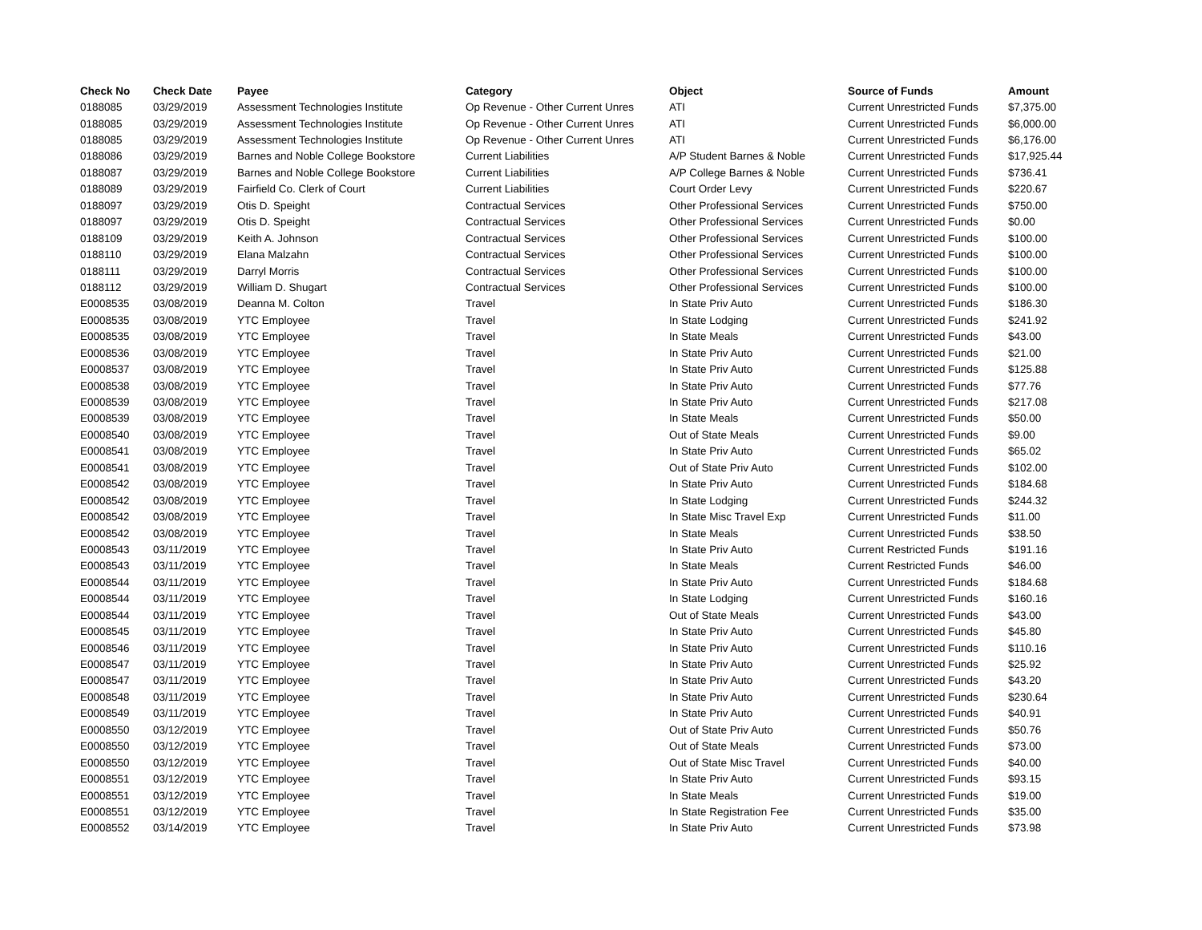| Check No | Check Date | Payee | Category | Object | Source of Funds | Amount |
| --- | --- | --- | --- | --- | --- | --- |
| 0188085 | 03/29/2019 | Assessment Technologies Institute | Op Revenue - Other Current Unres | ATI | Current Unrestricted Funds | $7,375.00 |
| 0188085 | 03/29/2019 | Assessment Technologies Institute | Op Revenue - Other Current Unres | ATI | Current Unrestricted Funds | $6,000.00 |
| 0188085 | 03/29/2019 | Assessment Technologies Institute | Op Revenue - Other Current Unres | ATI | Current Unrestricted Funds | $6,176.00 |
| 0188086 | 03/29/2019 | Barnes and Noble College Bookstore | Current Liabilities | A/P Student Barnes & Noble | Current Unrestricted Funds | $17,925.44 |
| 0188087 | 03/29/2019 | Barnes and Noble College Bookstore | Current Liabilities | A/P College Barnes & Noble | Current Unrestricted Funds | $736.41 |
| 0188089 | 03/29/2019 | Fairfield Co. Clerk of Court | Current Liabilities | Court Order Levy | Current Unrestricted Funds | $220.67 |
| 0188097 | 03/29/2019 | Otis D. Speight | Contractual Services | Other Professional Services | Current Unrestricted Funds | $750.00 |
| 0188097 | 03/29/2019 | Otis D. Speight | Contractual Services | Other Professional Services | Current Unrestricted Funds | $0.00 |
| 0188109 | 03/29/2019 | Keith A. Johnson | Contractual Services | Other Professional Services | Current Unrestricted Funds | $100.00 |
| 0188110 | 03/29/2019 | Elana Malzahn | Contractual Services | Other Professional Services | Current Unrestricted Funds | $100.00 |
| 0188111 | 03/29/2019 | Darryl Morris | Contractual Services | Other Professional Services | Current Unrestricted Funds | $100.00 |
| 0188112 | 03/29/2019 | William D. Shugart | Contractual Services | Other Professional Services | Current Unrestricted Funds | $100.00 |
| E0008535 | 03/08/2019 | Deanna M. Colton | Travel | In State Priv Auto | Current Unrestricted Funds | $186.30 |
| E0008535 | 03/08/2019 | YTC Employee | Travel | In State Lodging | Current Unrestricted Funds | $241.92 |
| E0008535 | 03/08/2019 | YTC Employee | Travel | In State Meals | Current Unrestricted Funds | $43.00 |
| E0008536 | 03/08/2019 | YTC Employee | Travel | In State Priv Auto | Current Unrestricted Funds | $21.00 |
| E0008537 | 03/08/2019 | YTC Employee | Travel | In State Priv Auto | Current Unrestricted Funds | $125.88 |
| E0008538 | 03/08/2019 | YTC Employee | Travel | In State Priv Auto | Current Unrestricted Funds | $77.76 |
| E0008539 | 03/08/2019 | YTC Employee | Travel | In State Priv Auto | Current Unrestricted Funds | $217.08 |
| E0008539 | 03/08/2019 | YTC Employee | Travel | In State Meals | Current Unrestricted Funds | $50.00 |
| E0008540 | 03/08/2019 | YTC Employee | Travel | Out of State Meals | Current Unrestricted Funds | $9.00 |
| E0008541 | 03/08/2019 | YTC Employee | Travel | In State Priv Auto | Current Unrestricted Funds | $65.02 |
| E0008541 | 03/08/2019 | YTC Employee | Travel | Out of State Priv Auto | Current Unrestricted Funds | $102.00 |
| E0008542 | 03/08/2019 | YTC Employee | Travel | In State Priv Auto | Current Unrestricted Funds | $184.68 |
| E0008542 | 03/08/2019 | YTC Employee | Travel | In State Lodging | Current Unrestricted Funds | $244.32 |
| E0008542 | 03/08/2019 | YTC Employee | Travel | In State Misc Travel Exp | Current Unrestricted Funds | $11.00 |
| E0008542 | 03/08/2019 | YTC Employee | Travel | In State Meals | Current Unrestricted Funds | $38.50 |
| E0008543 | 03/11/2019 | YTC Employee | Travel | In State Priv Auto | Current Restricted Funds | $191.16 |
| E0008543 | 03/11/2019 | YTC Employee | Travel | In State Meals | Current Restricted Funds | $46.00 |
| E0008544 | 03/11/2019 | YTC Employee | Travel | In State Priv Auto | Current Unrestricted Funds | $184.68 |
| E0008544 | 03/11/2019 | YTC Employee | Travel | In State Lodging | Current Unrestricted Funds | $160.16 |
| E0008544 | 03/11/2019 | YTC Employee | Travel | Out of State Meals | Current Unrestricted Funds | $43.00 |
| E0008545 | 03/11/2019 | YTC Employee | Travel | In State Priv Auto | Current Unrestricted Funds | $45.80 |
| E0008546 | 03/11/2019 | YTC Employee | Travel | In State Priv Auto | Current Unrestricted Funds | $110.16 |
| E0008547 | 03/11/2019 | YTC Employee | Travel | In State Priv Auto | Current Unrestricted Funds | $25.92 |
| E0008547 | 03/11/2019 | YTC Employee | Travel | In State Priv Auto | Current Unrestricted Funds | $43.20 |
| E0008548 | 03/11/2019 | YTC Employee | Travel | In State Priv Auto | Current Unrestricted Funds | $230.64 |
| E0008549 | 03/11/2019 | YTC Employee | Travel | In State Priv Auto | Current Unrestricted Funds | $40.91 |
| E0008550 | 03/12/2019 | YTC Employee | Travel | Out of State Priv Auto | Current Unrestricted Funds | $50.76 |
| E0008550 | 03/12/2019 | YTC Employee | Travel | Out of State Meals | Current Unrestricted Funds | $73.00 |
| E0008550 | 03/12/2019 | YTC Employee | Travel | Out of State Misc Travel | Current Unrestricted Funds | $40.00 |
| E0008551 | 03/12/2019 | YTC Employee | Travel | In State Priv Auto | Current Unrestricted Funds | $93.15 |
| E0008551 | 03/12/2019 | YTC Employee | Travel | In State Meals | Current Unrestricted Funds | $19.00 |
| E0008551 | 03/12/2019 | YTC Employee | Travel | In State Registration Fee | Current Unrestricted Funds | $35.00 |
| E0008552 | 03/14/2019 | YTC Employee | Travel | In State Priv Auto | Current Unrestricted Funds | $73.98 |